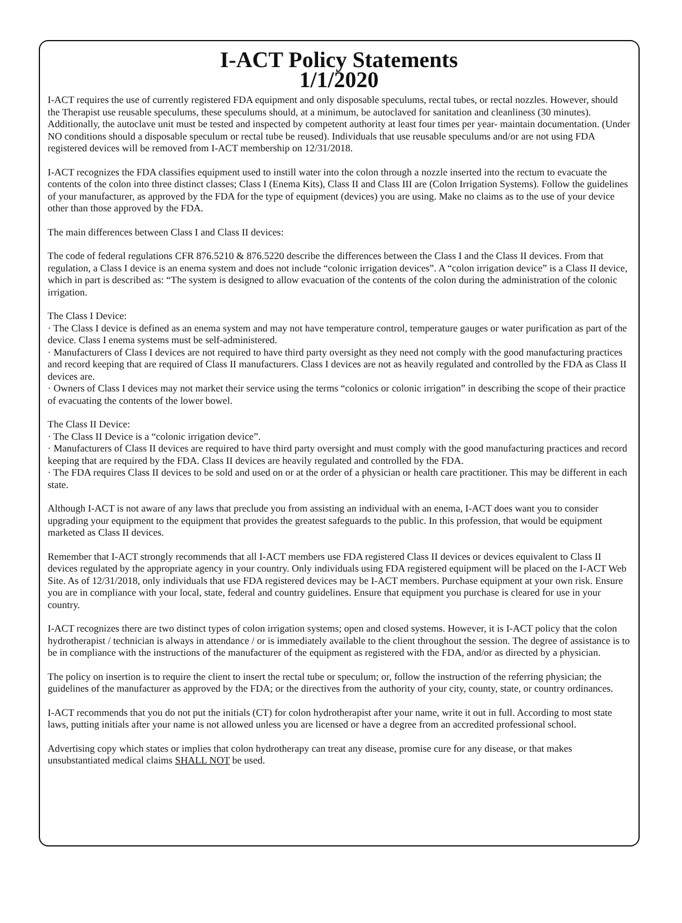I-ACT Policy Statements
1/1/2020
I-ACT requires the use of currently registered FDA equipment and only disposable speculums, rectal tubes, or rectal nozzles. However, should the Therapist use reusable speculums, these speculums should, at a minimum, be autoclaved for sanitation and cleanliness (30 minutes). Additionally, the autoclave unit must be tested and inspected by competent authority at least four times per year- maintain documentation. (Under NO conditions should a disposable speculum or rectal tube be reused). Individuals that use reusable speculums and/or are not using FDA registered devices will be removed from I-ACT membership on 12/31/2018.
I-ACT recognizes the FDA classifies equipment used to instill water into the colon through a nozzle inserted into the rectum to evacuate the contents of the colon into three distinct classes; Class I (Enema Kits), Class II and Class III are (Colon Irrigation Systems). Follow the guidelines of your manufacturer, as approved by the FDA for the type of equipment (devices) you are using. Make no claims as to the use of your device other than those approved by the FDA.
The main differences between Class I and Class II devices:
The code of federal regulations CFR 876.5210 & 876.5220 describe the differences between the Class I and the Class II devices. From that regulation, a Class I device is an enema system and does not include “colonic irrigation devices”. A “colon irrigation device” is a Class II device, which in part is described as: “The system is designed to allow evacuation of the contents of the colon during the administration of the colonic irrigation.
The Class I Device:
· The Class I device is defined as an enema system and may not have temperature control, temperature gauges or water purification as part of the device. Class I enema systems must be self-administered.
· Manufacturers of Class I devices are not required to have third party oversight as they need not comply with the good manufacturing practices and record keeping that are required of Class II manufacturers. Class I devices are not as heavily regulated and controlled by the FDA as Class II devices are.
· Owners of Class I devices may not market their service using the terms “colonics or colonic irrigation” in describing the scope of their practice of evacuating the contents of the lower bowel.
The Class II Device:
· The Class II Device is a “colonic irrigation device”.
· Manufacturers of Class II devices are required to have third party oversight and must comply with the good manufacturing practices and record keeping that are required by the FDA. Class II devices are heavily regulated and controlled by the FDA.
· The FDA requires Class II devices to be sold and used on or at the order of a physician or health care practitioner. This may be different in each state.
Although I-ACT is not aware of any laws that preclude you from assisting an individual with an enema, I-ACT does want you to consider upgrading your equipment to the equipment that provides the greatest safeguards to the public. In this profession, that would be equipment marketed as Class II devices.
Remember that I-ACT strongly recommends that all I-ACT members use FDA registered Class II devices or devices equivalent to Class II devices regulated by the appropriate agency in your country. Only individuals using FDA registered equipment will be placed on the I-ACT Web Site. As of 12/31/2018, only individuals that use FDA registered devices may be I-ACT members. Purchase equipment at your own risk. Ensure you are in compliance with your local, state, federal and country guidelines. Ensure that equipment you purchase is cleared for use in your country.
I-ACT recognizes there are two distinct types of colon irrigation systems; open and closed systems. However, it is I-ACT policy that the colon hydrotherapist / technician is always in attendance / or is immediately available to the client throughout the session. The degree of assistance is to be in compliance with the instructions of the manufacturer of the equipment as registered with the FDA, and/or as directed by a physician.
The policy on insertion is to require the client to insert the rectal tube or speculum; or, follow the instruction of the referring physician; the guidelines of the manufacturer as approved by the FDA; or the directives from the authority of your city, county, state, or country ordinances.
I-ACT recommends that you do not put the initials (CT) for colon hydrotherapist after your name, write it out in full. According to most state laws, putting initials after your name is not allowed unless you are licensed or have a degree from an accredited professional school.
Advertising copy which states or implies that colon hydrotherapy can treat any disease, promise cure for any disease, or that makes unsubstantiated medical claims SHALL NOT be used.